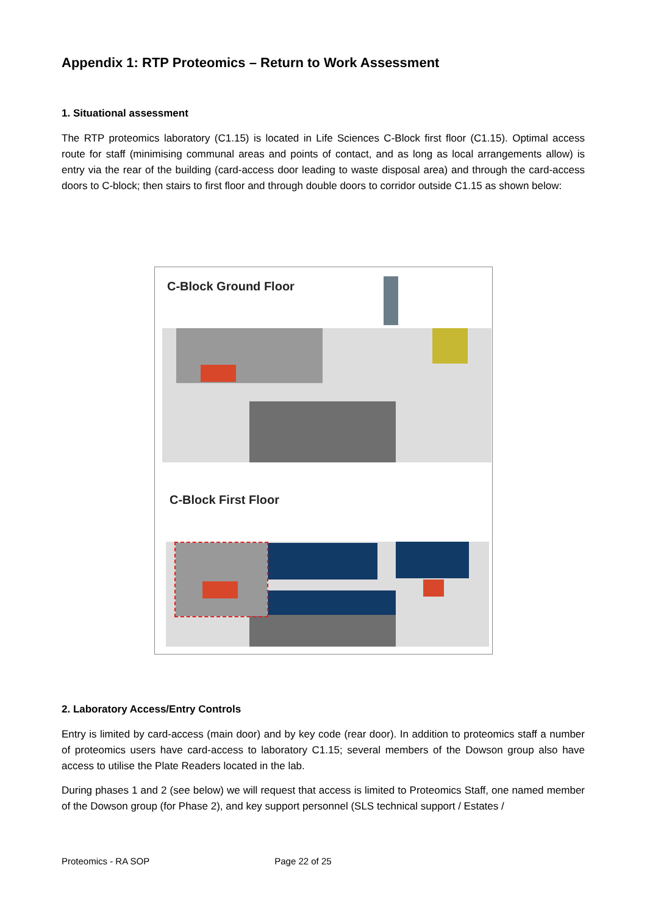Appendix 1: RTP Proteomics – Return to Work Assessment
1. Situational assessment
The RTP proteomics laboratory (C1.15) is located in Life Sciences C-Block first floor (C1.15). Optimal access route for staff (minimising communal areas and points of contact, and as long as local arrangements allow) is entry via the rear of the building (card-access door leading to waste disposal area) and through the card-access doors to C-block; then stairs to first floor and through double doors to corridor outside C1.15 as shown below:
C-Block Ground Floor
C-Block First Floor
2. Laboratory Access/Entry Controls
Entry is limited by card-access (main door) and by key code (rear door). In addition to proteomics staff a number of proteomics users have card-access to laboratory C1.15; several members of the Dowson group also have access to utilise the Plate Readers located in the lab.
During phases 1 and 2 (see below) we will request that access is limited to Proteomics Staff, one named member of the Dowson group (for Phase 2), and key support personnel (SLS technical support / Estates /
Proteomics - RA SOP Page 22 of 25